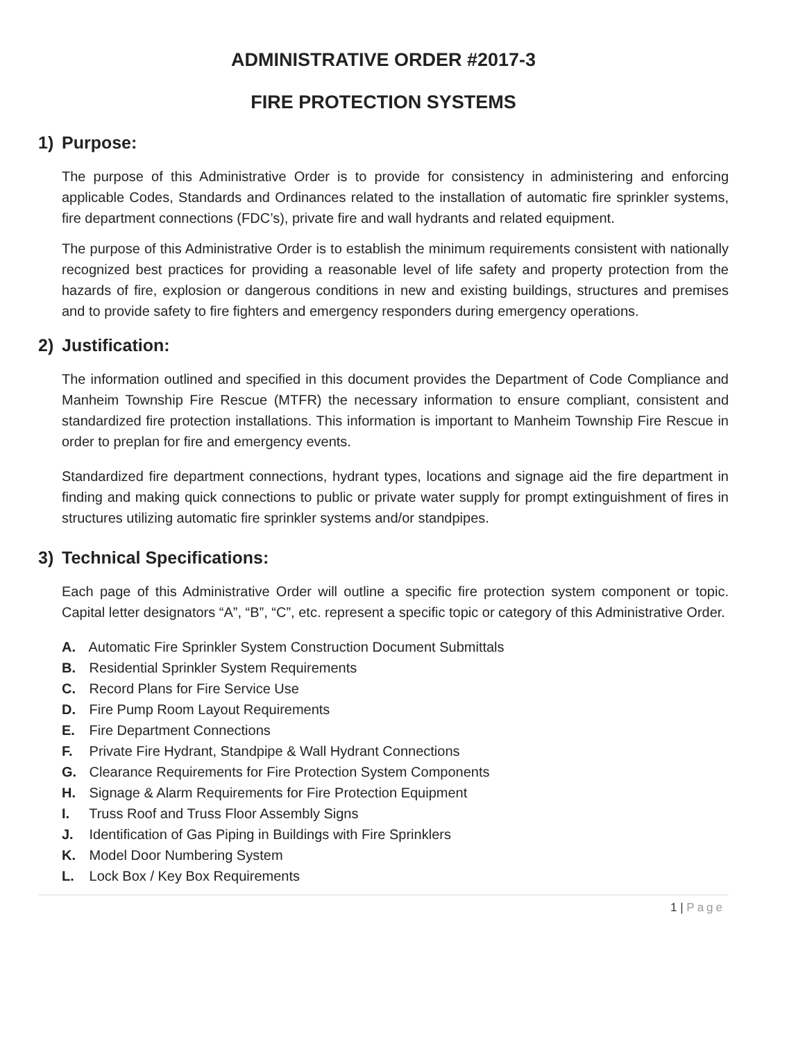ADMINISTRATIVE ORDER #2017-3
FIRE PROTECTION SYSTEMS
1) Purpose:
The purpose of this Administrative Order is to provide for consistency in administering and enforcing applicable Codes, Standards and Ordinances related to the installation of automatic fire sprinkler systems, fire department connections (FDC’s), private fire and wall hydrants and related equipment.
The purpose of this Administrative Order is to establish the minimum requirements consistent with nationally recognized best practices for providing a reasonable level of life safety and property protection from the hazards of fire, explosion or dangerous conditions in new and existing buildings, structures and premises and to provide safety to fire fighters and emergency responders during emergency operations.
2) Justification:
The information outlined and specified in this document provides the Department of Code Compliance and Manheim Township Fire Rescue (MTFR) the necessary information to ensure compliant, consistent and standardized fire protection installations. This information is important to Manheim Township Fire Rescue in order to preplan for fire and emergency events.
Standardized fire department connections, hydrant types, locations and signage aid the fire department in finding and making quick connections to public or private water supply for prompt extinguishment of fires in structures utilizing automatic fire sprinkler systems and/or standpipes.
3) Technical Specifications:
Each page of this Administrative Order will outline a specific fire protection system component or topic. Capital letter designators “A”, “B”, “C”, etc. represent a specific topic or category of this Administrative Order.
A. Automatic Fire Sprinkler System Construction Document Submittals
B. Residential Sprinkler System Requirements
C. Record Plans for Fire Service Use
D. Fire Pump Room Layout Requirements
E. Fire Department Connections
F. Private Fire Hydrant, Standpipe & Wall Hydrant Connections
G. Clearance Requirements for Fire Protection System Components
H. Signage & Alarm Requirements for Fire Protection Equipment
I. Truss Roof and Truss Floor Assembly Signs
J. Identification of Gas Piping in Buildings with Fire Sprinklers
K. Model Door Numbering System
L. Lock Box / Key Box Requirements
1 | Page